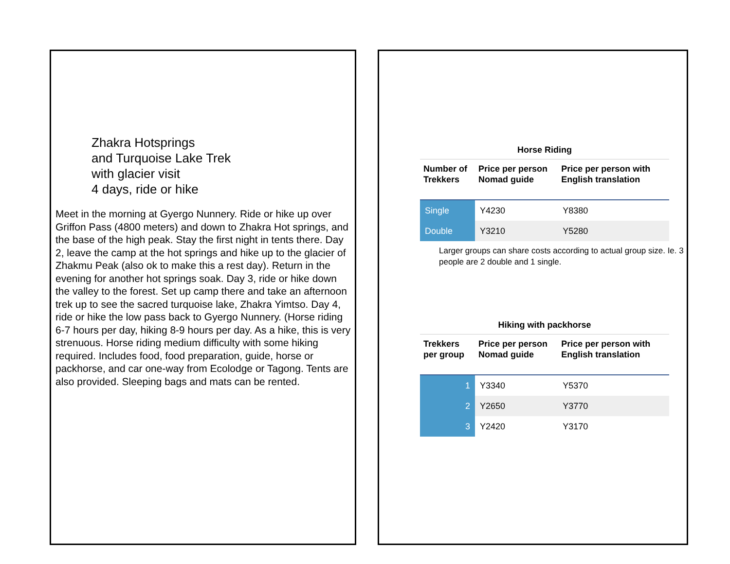Zhakra Hotsprings
and Turquoise Lake Trek
with glacier visit
4 days, ride or hike
Meet in the morning at Gyergo Nunnery. Ride or hike up over Griffon Pass (4800 meters) and down to Zhakra Hot springs, and the base of the high peak. Stay the first night in tents there. Day 2, leave the camp at the hot springs and hike up to the glacier of Zhakmu Peak (also ok to make this a rest day). Return in the evening for another hot springs soak. Day 3, ride or hike down the valley to the forest. Set up camp there and take an afternoon trek up to see the sacred turquoise lake, Zhakra Yimtso. Day 4, ride or hike the low pass back to Gyergo Nunnery. (Horse riding 6-7 hours per day, hiking 8-9 hours per day. As a hike, this is very strenuous. Horse riding medium difficulty with some hiking required. Includes food, food preparation, guide, horse or packhorse, and car one-way from Ecolodge or Tagong. Tents are also provided. Sleeping bags and mats can be rented.
Horse Riding
| Number of Trekkers | Price per person Nomad guide | Price per person with English translation |
| --- | --- | --- |
| Single | Y4230 | Y8380 |
| Double | Y3210 | Y5280 |
Larger groups can share costs according to actual group size. Ie. 3 people are 2 double and 1 single.
Hiking with packhorse
| Trekkers per group | Price per person Nomad guide | Price per person with English translation |
| --- | --- | --- |
| 1 | Y3340 | Y5370 |
| 2 | Y2650 | Y3770 |
| 3 | Y2420 | Y3170 |